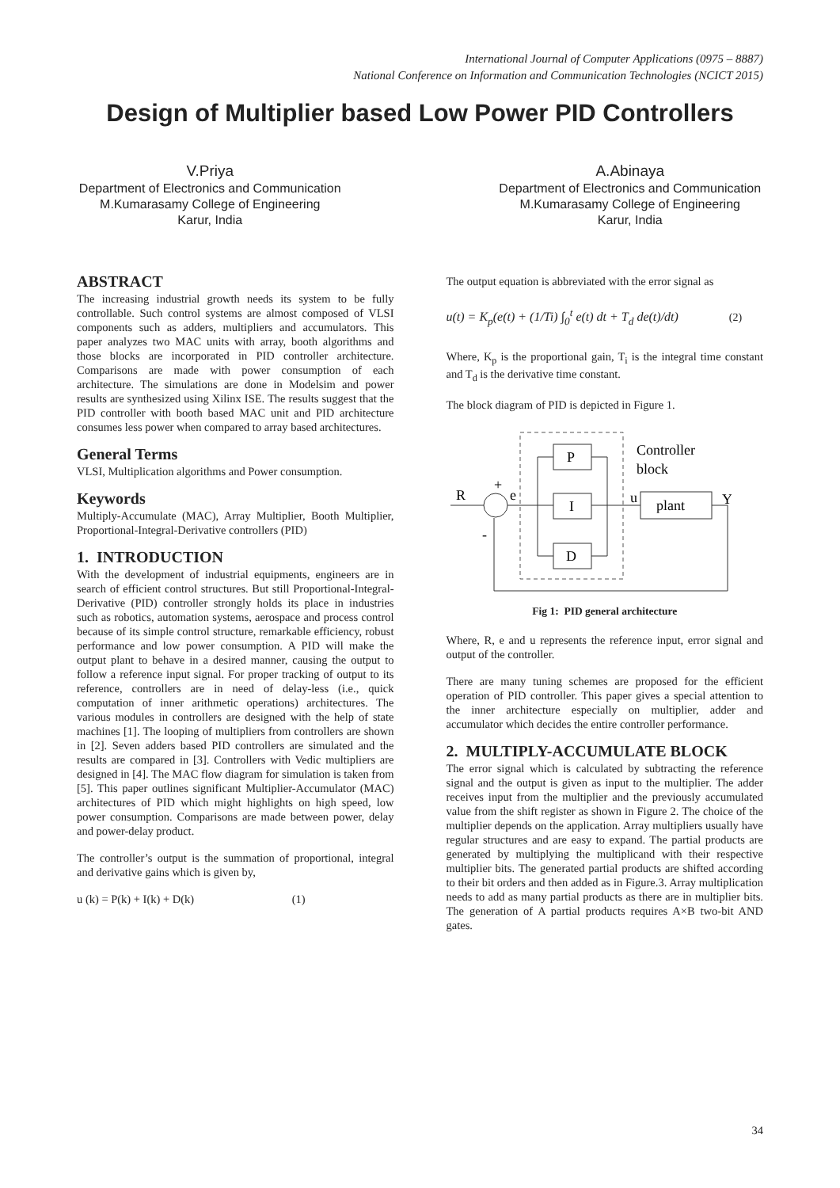International Journal of Computer Applications (0975 – 8887)
National Conference on Information and Communication Technologies (NCICT 2015)
Design of Multiplier based Low Power PID Controllers
V.Priya
Department of Electronics and Communication
M.Kumarasamy College of Engineering
Karur, India
A.Abinaya
Department of Electronics and Communication
M.Kumarasamy College of Engineering
Karur, India
ABSTRACT
The increasing industrial growth needs its system to be fully controllable. Such control systems are almost composed of VLSI components such as adders, multipliers and accumulators. This paper analyzes two MAC units with array, booth algorithms and those blocks are incorporated in PID controller architecture. Comparisons are made with power consumption of each architecture. The simulations are done in Modelsim and power results are synthesized using Xilinx ISE. The results suggest that the PID controller with booth based MAC unit and PID architecture consumes less power when compared to array based architectures.
General Terms
VLSI, Multiplication algorithms and Power consumption.
Keywords
Multiply-Accumulate (MAC), Array Multiplier, Booth Multiplier, Proportional-Integral-Derivative controllers (PID)
1. INTRODUCTION
With the development of industrial equipments, engineers are in search of efficient control structures. But still Proportional-Integral-Derivative (PID) controller strongly holds its place in industries such as robotics, automation systems, aerospace and process control because of its simple control structure, remarkable efficiency, robust performance and low power consumption. A PID will make the output plant to behave in a desired manner, causing the output to follow a reference input signal. For proper tracking of output to its reference, controllers are in need of delay-less (i.e., quick computation of inner arithmetic operations) architectures. The various modules in controllers are designed with the help of state machines [1]. The looping of multipliers from controllers are shown in [2]. Seven adders based PID controllers are simulated and the results are compared in [3]. Controllers with Vedic multipliers are designed in [4]. The MAC flow diagram for simulation is taken from [5]. This paper outlines significant Multiplier-Accumulator (MAC) architectures of PID which might highlights on high speed, low power consumption. Comparisons are made between power, delay and power-delay product.
The controller’s output is the summation of proportional, integral and derivative gains which is given by,
u (k) = P(k) + I(k) + D(k) (1)
The output equation is abbreviated with the error signal as
u(t) = K<sub>p</sub>(e(t) + (1/Ti) ∫<sub>0</sub><sup>t</sup> e(t) dt + T<sub>d</sub> de(t)/dt) (2)
Where, K<sub>p</sub> is the proportional gain, T<sub>i</sub> is the integral time constant and T<sub>d</sub> is the derivative time constant.
The block diagram of PID is depicted in Figure 1.
P
I
D
plant
Controller
block
R
e
u
Y
+
-
Fig 1: PID general architecture
Where, R, e and u represents the reference input, error signal and output of the controller.
There are many tuning schemes are proposed for the efficient operation of PID controller. This paper gives a special attention to the inner architecture especially on multiplier, adder and accumulator which decides the entire controller performance.
2. MULTIPLY-ACCUMULATE BLOCK
The error signal which is calculated by subtracting the reference signal and the output is given as input to the multiplier. The adder receives input from the multiplier and the previously accumulated value from the shift register as shown in Figure 2. The choice of the multiplier depends on the application. Array multipliers usually have regular structures and are easy to expand. The partial products are generated by multiplying the multiplicand with their respective multiplier bits. The generated partial products are shifted according to their bit orders and then added as in Figure.3. Array multiplication needs to add as many partial products as there are in multiplier bits. The generation of A partial products requires A×B two-bit AND gates.
34